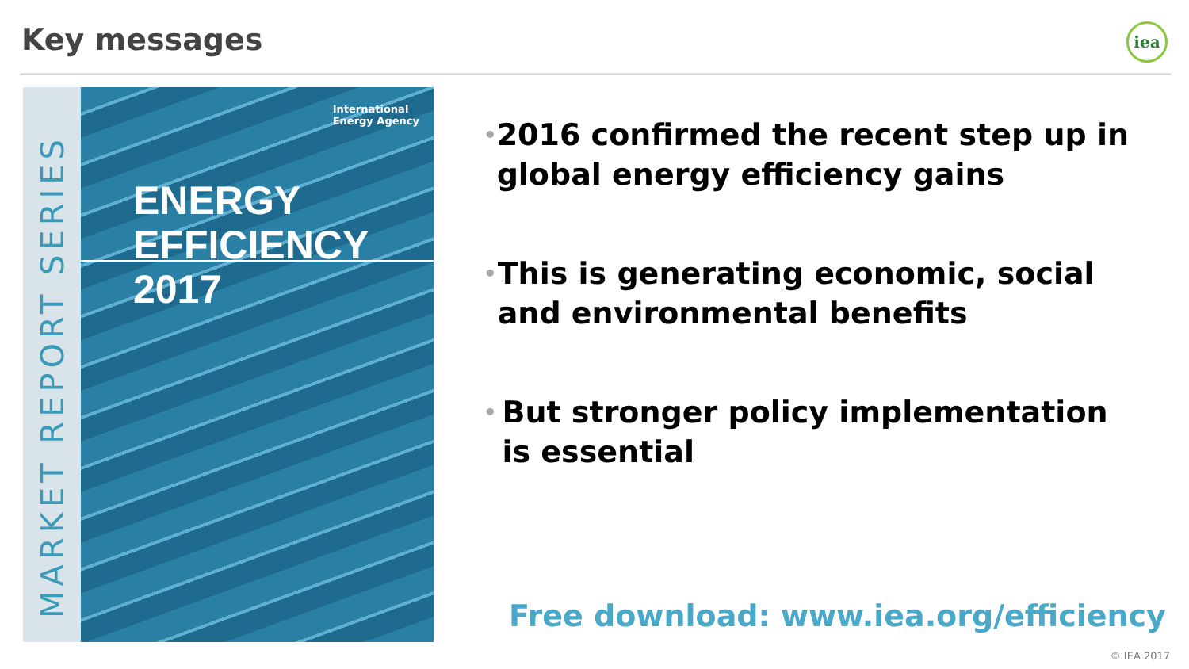Key messages iea
MARKET REPORT SERIES
International
Energy Agency
ENERGY
EFFICIENCY 2017
• 2016 confirmed the recent step up in global energy efficiency gains
• This is generating economic, social and environmental benefits
• But stronger policy implementation is essential
Free download: www.iea.org/efficiency
© IEA 2017